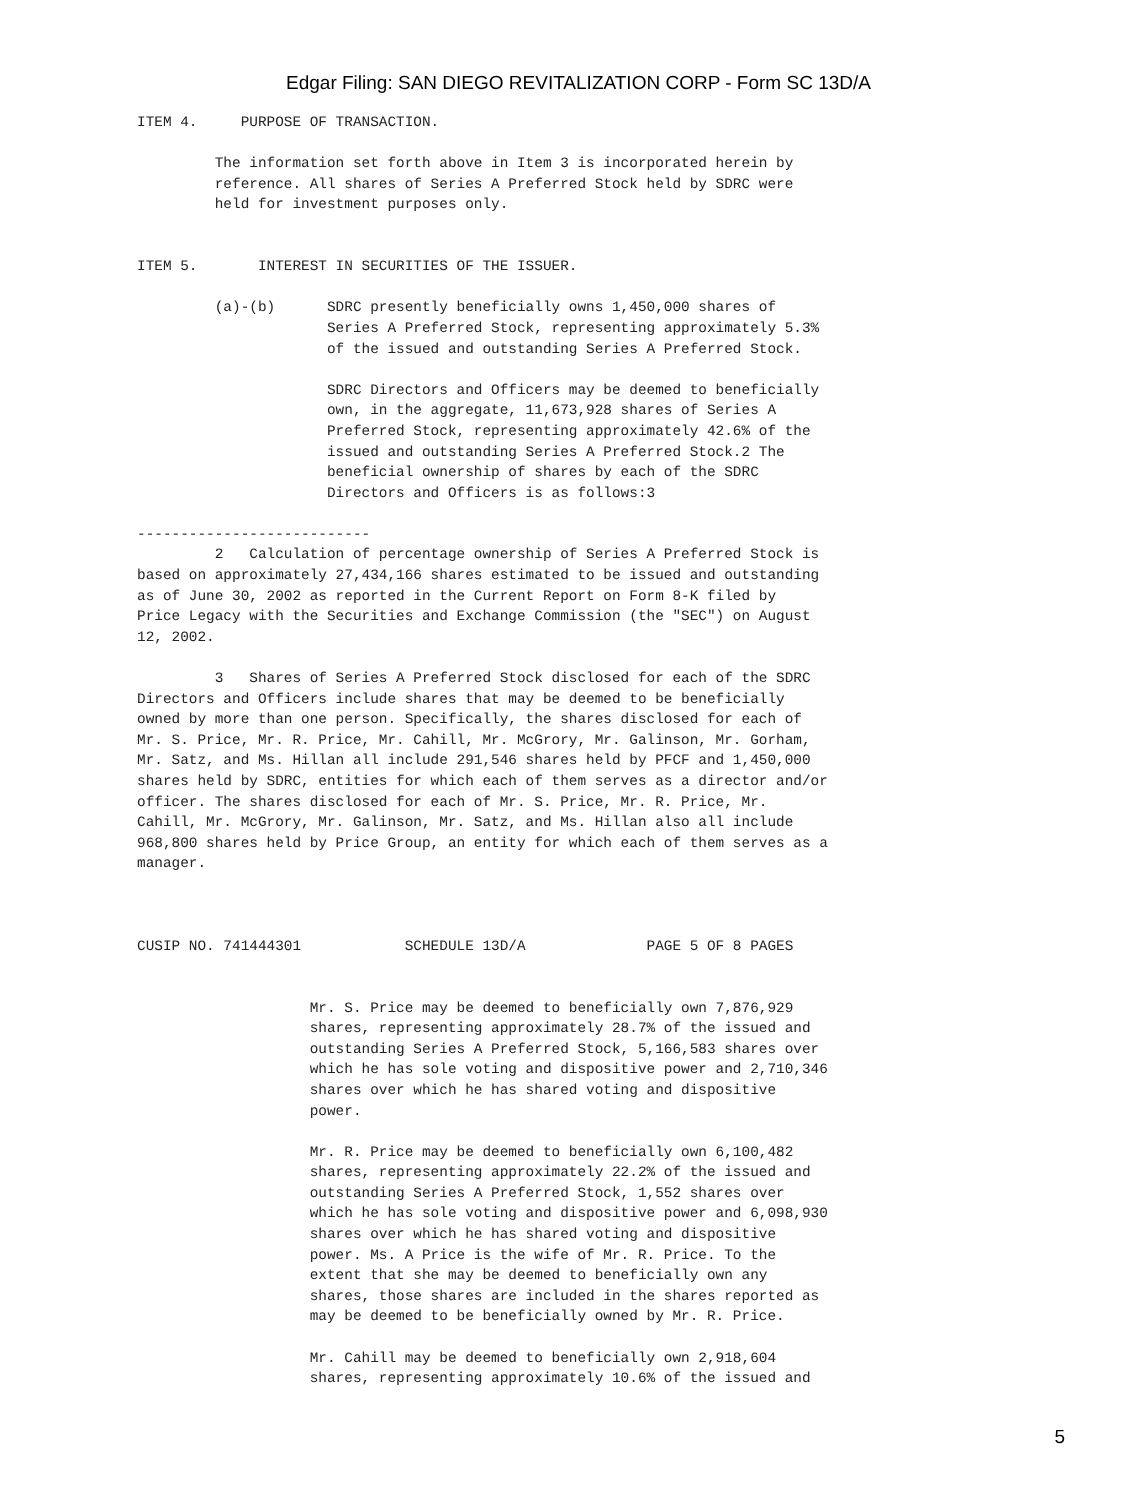Edgar Filing: SAN DIEGO REVITALIZATION CORP - Form SC 13D/A
ITEM 4.     PURPOSE OF TRANSACTION.

         The information set forth above in Item 3 is incorporated herein by
         reference. All shares of Series A Preferred Stock held by SDRC were
         held for investment purposes only.


ITEM 5.       INTEREST IN SECURITIES OF THE ISSUER.

         (a)-(b)      SDRC presently beneficially owns 1,450,000 shares of
                      Series A Preferred Stock, representing approximately 5.3%
                      of the issued and outstanding Series A Preferred Stock.

                      SDRC Directors and Officers may be deemed to beneficially
                      own, in the aggregate, 11,673,928 shares of Series A
                      Preferred Stock, representing approximately 42.6% of the
                      issued and outstanding Series A Preferred Stock.2 The
                      beneficial ownership of shares by each of the SDRC
                      Directors and Officers is as follows:3

---------------------------
         2   Calculation of percentage ownership of Series A Preferred Stock is
based on approximately 27,434,166 shares estimated to be issued and outstanding
as of June 30, 2002 as reported in the Current Report on Form 8-K filed by
Price Legacy with the Securities and Exchange Commission (the "SEC") on August
12, 2002.

         3   Shares of Series A Preferred Stock disclosed for each of the SDRC
Directors and Officers include shares that may be deemed to be beneficially
owned by more than one person. Specifically, the shares disclosed for each of
Mr. S. Price, Mr. R. Price, Mr. Cahill, Mr. McGrory, Mr. Galinson, Mr. Gorham,
Mr. Satz, and Ms. Hillan all include 291,546 shares held by PFCF and 1,450,000
shares held by SDRC, entities for which each of them serves as a director and/or
officer. The shares disclosed for each of Mr. S. Price, Mr. R. Price, Mr.
Cahill, Mr. McGrory, Mr. Galinson, Mr. Satz, and Ms. Hillan also all include
968,800 shares held by Price Group, an entity for which each of them serves as a
manager.



CUSIP NO. 741444301            SCHEDULE 13D/A              PAGE 5 OF 8 PAGES


                    Mr. S. Price may be deemed to beneficially own 7,876,929
                    shares, representing approximately 28.7% of the issued and
                    outstanding Series A Preferred Stock, 5,166,583 shares over
                    which he has sole voting and dispositive power and 2,710,346
                    shares over which he has shared voting and dispositive
                    power.

                    Mr. R. Price may be deemed to beneficially own 6,100,482
                    shares, representing approximately 22.2% of the issued and
                    outstanding Series A Preferred Stock, 1,552 shares over
                    which he has sole voting and dispositive power and 6,098,930
                    shares over which he has shared voting and dispositive
                    power. Ms. A Price is the wife of Mr. R. Price. To the
                    extent that she may be deemed to beneficially own any
                    shares, those shares are included in the shares reported as
                    may be deemed to be beneficially owned by Mr. R. Price.

                    Mr. Cahill may be deemed to beneficially own 2,918,604
                    shares, representing approximately 10.6% of the issued and
5